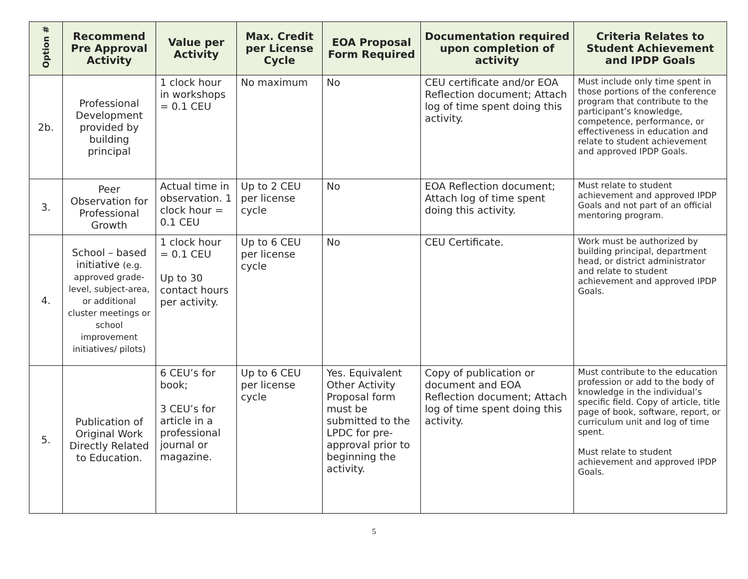| Option # | Recommend Pre Approval Activity | Value per Activity | Max. Credit per License Cycle | EOA Proposal Form Required | Documentation required upon completion of activity | Criteria Relates to Student Achievement and IPDP Goals |
| --- | --- | --- | --- | --- | --- | --- |
| 2b. | Professional Development provided by building principal | 1 clock hour in workshops = 0.1 CEU | No maximum | No | CEU certificate and/or EOA Reflection document; Attach log of time spent doing this activity. | Must include only time spent in those portions of the conference program that contribute to the participant’s knowledge, competence, performance, or effectiveness in education and relate to student achievement and approved IPDP Goals. |
| 3. | Peer Observation for Professional Growth | Actual time in observation. 1 clock hour = 0.1 CEU | Up to 2 CEU per license cycle | No | EOA Reflection document; Attach log of time spent doing this activity. | Must relate to student achievement and approved IPDP Goals and not part of an official mentoring program. |
| 4. | School – based initiative (e.g. approved grade-level, subject-area, or additional cluster meetings or school improvement initiatives/ pilots) | 1 clock hour = 0.1 CEU Up to 30 contact hours per activity. | Up to 6 CEU per license cycle | No | CEU Certificate. | Work must be authorized by building principal, department head, or district administrator and relate to student achievement and approved IPDP Goals. |
| 5. | Publication of Original Work Directly Related to Education. | 6 CEU’s for book; 3 CEU’s for article in a professional journal or magazine. | Up to 6 CEU per license cycle | Yes. Equivalent Other Activity Proposal form must be submitted to the LPDC for pre-approval prior to beginning the activity. | Copy of publication or document and EOA Reflection document; Attach log of time spent doing this activity. | Must contribute to the education profession or add to the body of knowledge in the individual’s specific field. Copy of article, title page of book, software, report, or curriculum unit and log of time spent. Must relate to student achievement and approved IPDP Goals. |
5